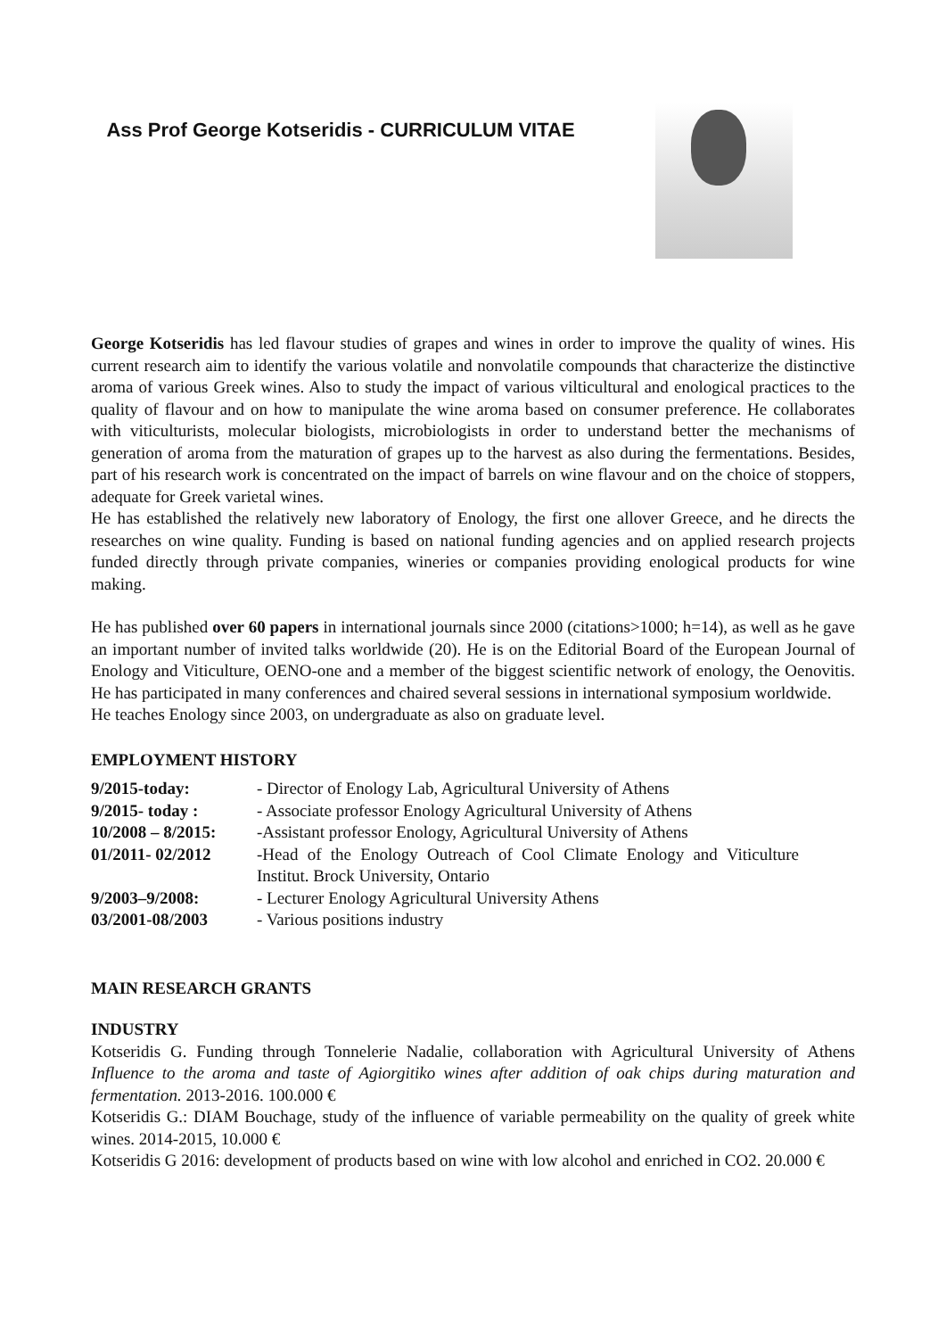Ass Prof George Kotseridis - CURRICULUM VITAE
George Kotseridis has led flavour studies of grapes and wines in order to improve the quality of wines. His current research aim to identify the various volatile and nonvolatile compounds that characterize the distinctive aroma of various Greek wines. Also to study the impact of various vilticultural and enological practices to the quality of flavour and on how to manipulate the wine aroma based on consumer preference. He collaborates with viticulturists, molecular biologists, microbiologists in order to understand better the mechanisms of generation of aroma from the maturation of grapes up to the harvest as also during the fermentations. Besides, part of his research work is concentrated on the impact of barrels on wine flavour and on the choice of stoppers, adequate for Greek varietal wines.
He has established the relatively new laboratory of Enology, the first one allover Greece, and he directs the researches on wine quality. Funding is based on national funding agencies and on applied research projects funded directly through private companies, wineries or companies providing enological products for wine making.
He has published over 60 papers in international journals since 2000 (citations>1000; h=14), as well as he gave an important number of invited talks worldwide (20). He is on the Editorial Board of the European Journal of Enology and Viticulture, OENO-one and a member of the biggest scientific network of enology, the Oenovitis. He has participated in many conferences and chaired several sessions in international symposium worldwide.
He teaches Enology since 2003, on undergraduate as also on graduate level.
EMPLOYMENT HISTORY
| 9/2015-today: | - Director of Enology Lab, Agricultural University of Athens |
| 9/2015- today : | - Associate professor Enology Agricultural University of Athens |
| 10/2008 – 8/2015: | -Assistant professor Enology, Agricultural University of Athens |
| 01/2011- 02/2012 | -Head of the Enology Outreach of Cool Climate Enology and Viticulture Institut. Brock University, Ontario |
| 9/2003–9/2008: | - Lecturer Enology Agricultural University Athens |
| 03/2001-08/2003 | - Various positions industry |
MAIN RESEARCH GRANTS
INDUSTRY
Kotseridis G. Funding through Tonnelerie Nadalie, collaboration with Agricultural University of Athens Influence to the aroma and taste of Agiorgitiko wines after addition of oak chips during maturation and fermentation. 2013-2016. 100.000 €
Kotseridis G.: DIAM Bouchage, study of the influence of variable permeability on the quality of greek white wines. 2014-2015, 10.000 €
Kotseridis G 2016: development of products based on wine with low alcohol and enriched in CO2. 20.000 €